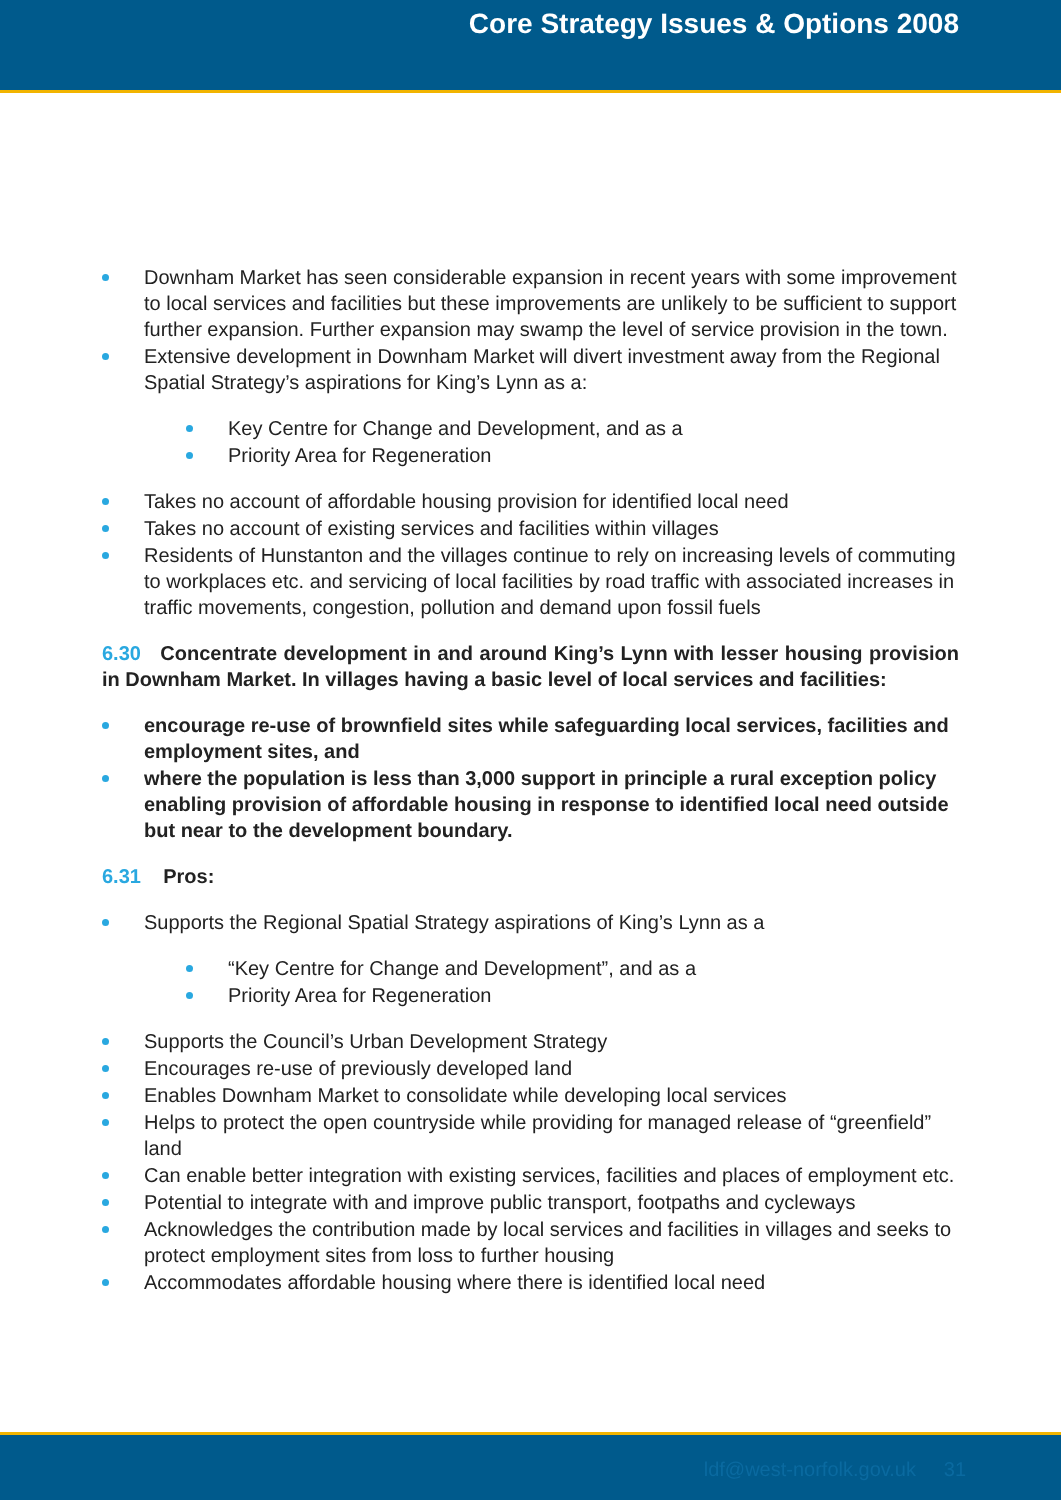Core Strategy Issues & Options 2008
Downham Market has seen considerable expansion in recent years with some improvement to local services and facilities but these improvements are unlikely to be sufficient to support further expansion. Further expansion may swamp the level of service provision in the town.
Extensive development in Downham Market will divert investment away from the Regional Spatial Strategy’s aspirations for King’s Lynn as a:
Key Centre for Change and Development, and as a
Priority Area for Regeneration
Takes no account of affordable housing provision for identified local need
Takes no account of existing services and facilities within villages
Residents of Hunstanton and the villages continue to rely on increasing levels of commuting to workplaces etc. and servicing of local facilities by road traffic with associated increases in traffic movements, congestion, pollution and demand upon fossil fuels
6.30 Concentrate development in and around King’s Lynn with lesser housing provision in Downham Market. In villages having a basic level of local services and facilities:
encourage re-use of brownfield sites while safeguarding local services, facilities and employment sites, and
where the population is less than 3,000 support in principle a rural exception policy enabling provision of affordable housing in response to identified local need outside but near to the development boundary.
6.31 Pros:
Supports the Regional Spatial Strategy aspirations of King’s Lynn as a
“Key Centre for Change and Development”, and as a
Priority Area for Regeneration
Supports the Council’s Urban Development Strategy
Encourages re-use of previously developed land
Enables Downham Market to consolidate while developing local services
Helps to protect the open countryside while providing for managed release of “greenfield” land
Can enable better integration with existing services, facilities and places of employment etc.
Potential to integrate with and improve public transport, footpaths and cycleways
Acknowledges the contribution made by local services and facilities in villages and seeks to protect employment sites from loss to further housing
Accommodates affordable housing where there is identified local need
ldf@west-norfolk.gov.uk 31